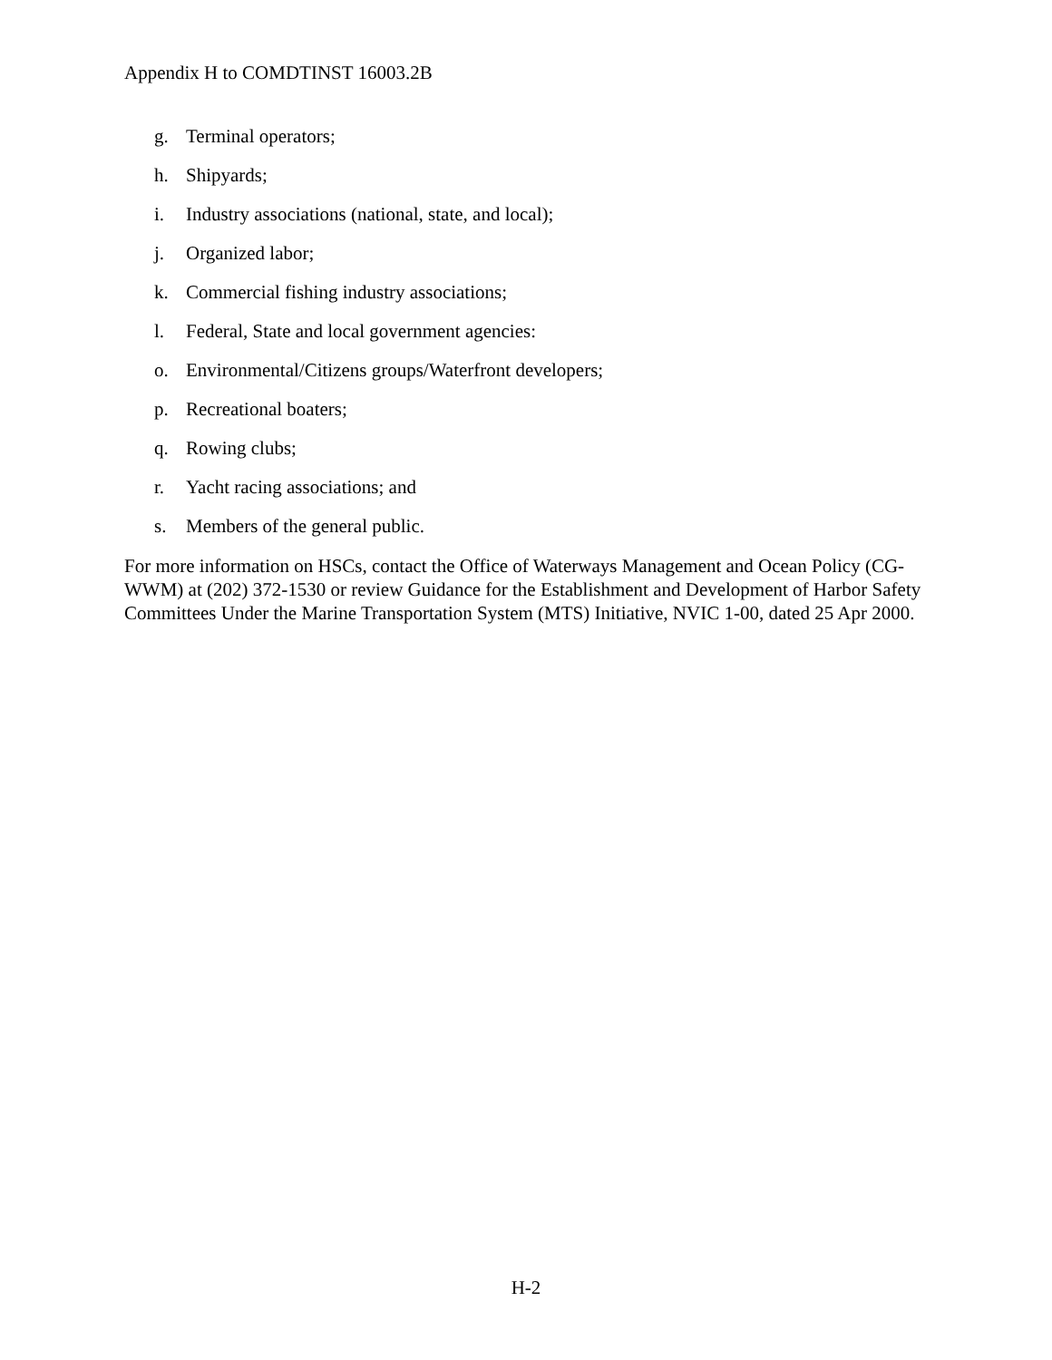Appendix H to COMDTINST 16003.2B
g. Terminal operators;
h. Shipyards;
i. Industry associations (national, state, and local);
j. Organized labor;
k. Commercial fishing industry associations;
l. Federal, State and local government agencies:
o. Environmental/Citizens groups/Waterfront developers;
p. Recreational boaters;
q. Rowing clubs;
r. Yacht racing associations; and
s. Members of the general public.
For more information on HSCs, contact the Office of Waterways Management and Ocean Policy (CG-WWM) at (202) 372-1530 or review Guidance for the Establishment and Development of Harbor Safety Committees Under the Marine Transportation System (MTS) Initiative, NVIC 1-00, dated 25 Apr 2000.
H-2